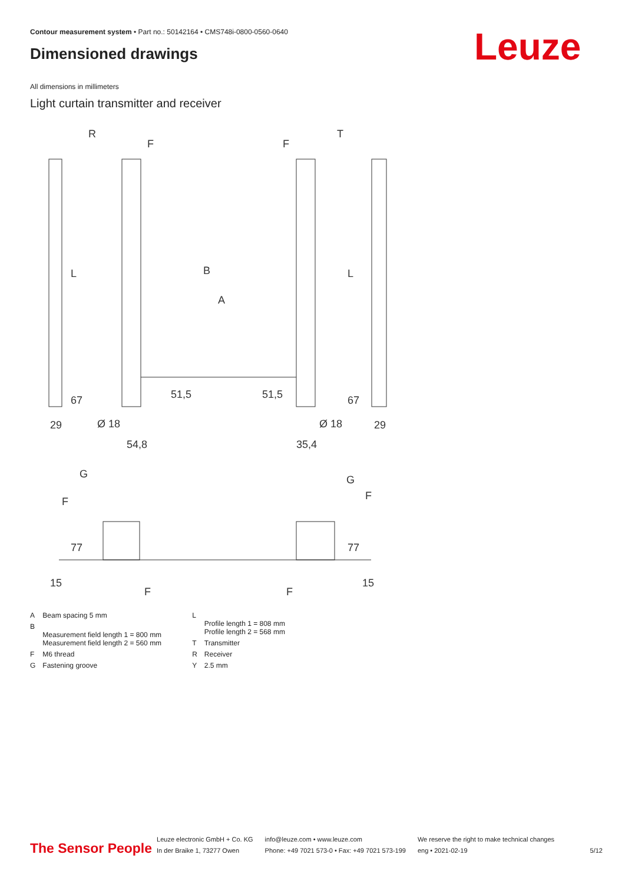Contour measurement system • Part no.: 50142164 • CMS748i-0800-0560-0640
Dimensioned drawings Leuze
All dimensions in millimeters
Light curtain transmitter and receiver
R
T
B
A
L
L
29
29
54,8
35,4
Ø 18
Ø 18
G
G
F
F
F
F
67
67
51,5
51,5
77
77
15
15
F
F
| A | Beam spacing 5 mm |
| B | Measurement field length 1 = 800 mm Measurement field length 2 = 560 mm |
| F | M6 thread |
| G | Fastening groove |
| L | Profile length 1 = 808 mm Profile length 2 = 568 mm |
| T | Transmitter |
| R | Receiver |
| Y | 2.5 mm |
The Sensor People
Leuze electronic GmbH + Co. KG
In der Braike 1, 73277 Owen
info@leuze.com • www.leuze.com
Phone: +49 7021 573-0 • Fax: +49 7021 573-199
We reserve the right to make technical changes
eng • 2021-02-19
5/12